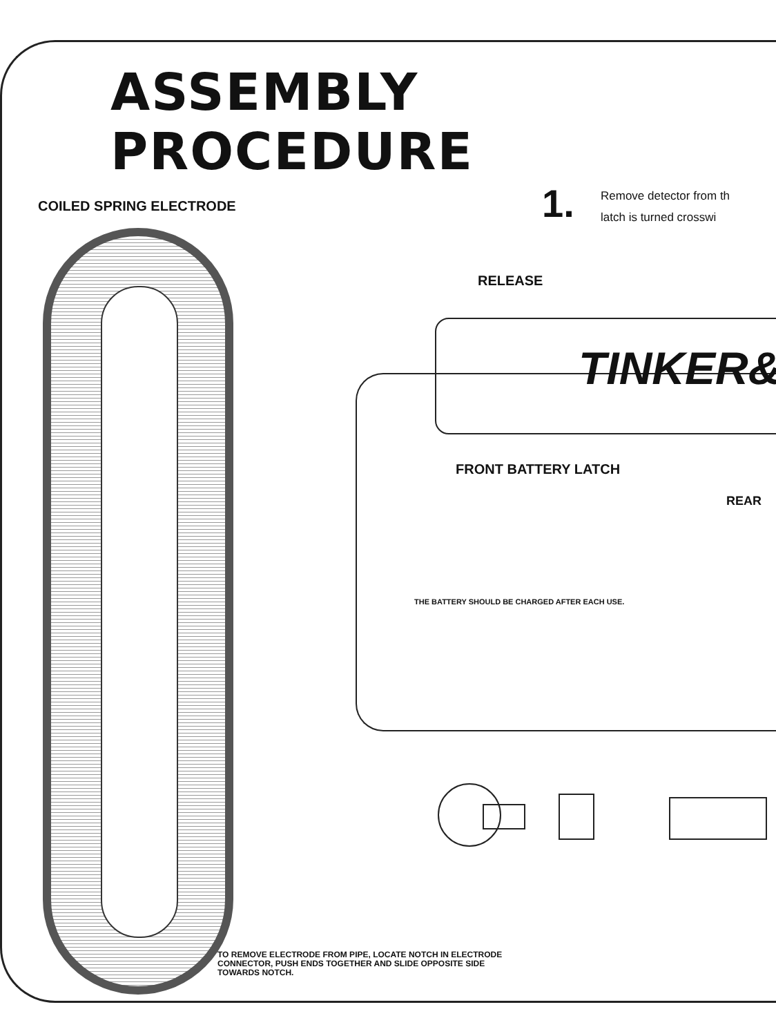ASSEMBLY PROCEDURE
COILED SPRING ELECTRODE 1.
Remove detector from th
latch is turned crosswi
RELEASE
TINKER&
FRONT BATTERY LATCH
REAR
THE BATTERY SHOULD BE CHARGED AFTER EACH USE.
TO REMOVE ELECTRODE FROM PIPE, LOCATE NOTCH IN ELECTRODE
CONNECTOR, PUSH ENDS TOGETHER AND SLIDE OPPOSITE SIDE
TOWARDS NOTCH.